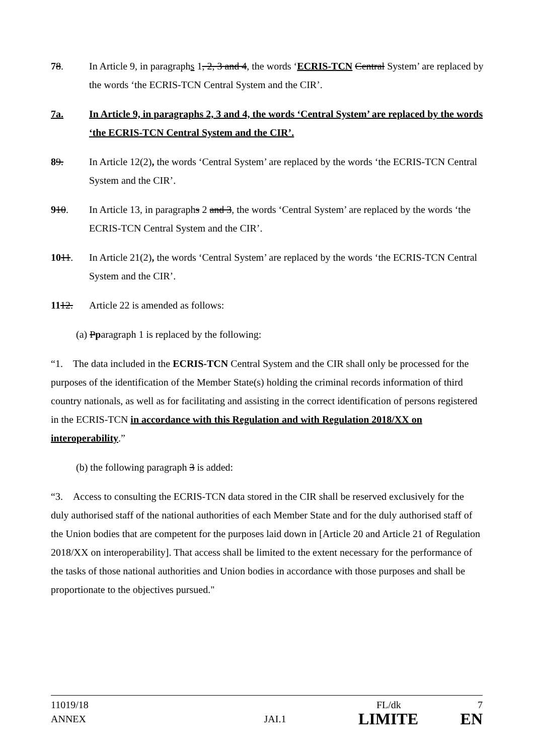78. In Article 9, in paragraphs 1, 2, 3 and 4, the words ‘ECRIS-TCN Central System’ are replaced by the words ‘the ECRIS-TCN Central System and the CIR’.
7a. In Article 9, in paragraphs 2, 3 and 4, the words ‘Central System’ are replaced by the words ‘the ECRIS-TCN Central System and the CIR’.
89. In Article 12(2), the words ‘Central System’ are replaced by the words ‘the ECRIS-TCN Central System and the CIR’.
910. In Article 13, in paragraphs 2 and 3, the words ‘Central System’ are replaced by the words ‘the ECRIS-TCN Central System and the CIR’.
1011. In Article 21(2), the words ‘Central System’ are replaced by the words ‘the ECRIS-TCN Central System and the CIR’.
1112. Article 22 is amended as follows:
(a) Pparagraph 1 is replaced by the following:
“1. The data included in the ECRIS-TCN Central System and the CIR shall only be processed for the purposes of the identification of the Member State(s) holding the criminal records information of third country nationals, as well as for facilitating and assisting in the correct identification of persons registered in the ECRIS-TCN in accordance with this Regulation and with Regulation 2018/XX on interoperability.”
(b) the following paragraph 3 is added:
“3. Access to consulting the ECRIS-TCN data stored in the CIR shall be reserved exclusively for the duly authorised staff of the national authorities of each Member State and for the duly authorised staff of the Union bodies that are competent for the purposes laid down in [Article 20 and Article 21 of Regulation 2018/XX on interoperability]. That access shall be limited to the extent necessary for the performance of the tasks of those national authorities and Union bodies in accordance with those purposes and shall be proportionate to the objectives pursued."
11019/18 FL/dk 7
ANNEX JAI.1 LIMITE EN